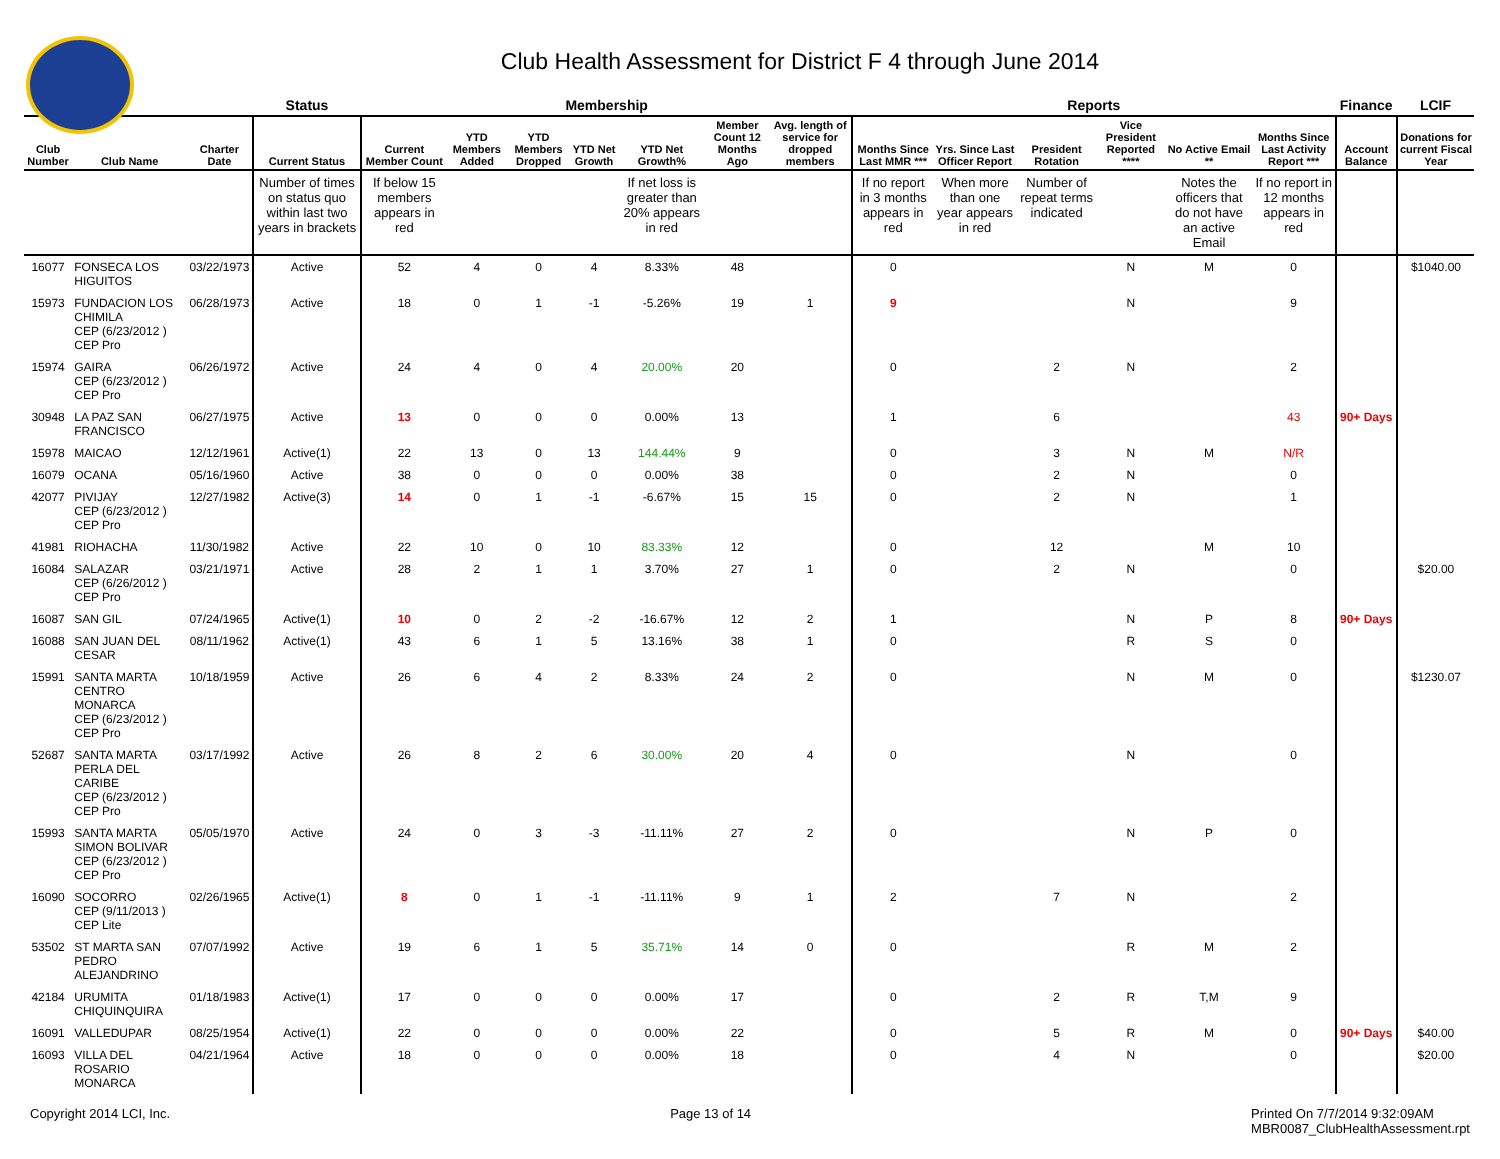Club Health Assessment for District F 4 through June 2014
| | | | Status | Membership | | | | | | | Reports | | | | | | Finance | LCIF |
| --- | --- | --- | --- | --- | --- | --- | --- | --- | --- | --- | --- | --- | --- | --- | --- | --- | --- | --- |
| Club Number | Club Name | Charter Date | Current Status | Current Member Count | YTD Members Added | YTD Members Dropped | YTD Net Growth | YTD Net Growth% | Member Count 12 Months Ago | Avg. length of service for dropped members | Months Since Last MMR *** | Yrs. Since Last Officer Report | President Rotation | Vice President Reported **** | No Active Email ** | Months Since Last Activity Report *** | Account Balance | Donations for current Fiscal Year |
| | | | Number of times on status quo within last two years in brackets | If below 15 members appears in red | | | | If net loss is greater than 20% appears in red | | | If no report in 3 months appears in red | When more than one year appears in red | Number of repeat terms indicated | | Notes the officers that do not have an active Email | If no report in 12 months appears in red | | |
| 16077 | FONSECA LOS HIGUITOS | 03/22/1973 | Active | 52 | 4 | 0 | 4 | 8.33% | 48 | | 0 | | | N | M | 0 | | $1040.00 |
| 15973 | FUNDACION LOS CHIMILA CEP (6/23/2012 ) CEP Pro | 06/28/1973 | Active | 18 | 0 | 1 | -1 | -5.26% | 19 | 1 | 9 | | | N | | 9 | | |
| 15974 | GAIRA CEP (6/23/2012 ) CEP Pro | 06/26/1972 | Active | 24 | 4 | 0 | 4 | 20.00% | 20 | | 0 | | 2 | N | | 2 | | |
| 30948 | LA PAZ SAN FRANCISCO | 06/27/1975 | Active | 13 | 0 | 0 | 0 | 0.00% | 13 | | 1 | | 6 | | | 43 | 90+ Days | |
| 15978 | MAICAO | 12/12/1961 | Active(1) | 22 | 13 | 0 | 13 | 144.44% | 9 | | 0 | | 3 | N | M | N/R | | |
| 16079 | OCANA | 05/16/1960 | Active | 38 | 0 | 0 | 0 | 0.00% | 38 | | 0 | | 2 | N | | 0 | | |
| 42077 | PIVIJAY CEP (6/23/2012 ) CEP Pro | 12/27/1982 | Active(3) | 14 | 0 | 1 | -1 | -6.67% | 15 | 15 | 0 | | 2 | N | | 1 | | |
| 41981 | RIOHACHA | 11/30/1982 | Active | 22 | 10 | 0 | 10 | 83.33% | 12 | | 0 | | 12 | | M | 10 | | |
| 16084 | SALAZAR CEP (6/26/2012 ) CEP Pro | 03/21/1971 | Active | 28 | 2 | 1 | 1 | 3.70% | 27 | 1 | 0 | | 2 | N | | 0 | | $20.00 |
| 16087 | SAN GIL | 07/24/1965 | Active(1) | 10 | 0 | 2 | -2 | -16.67% | 12 | 2 | 1 | | | N | P | 8 | 90+ Days | |
| 16088 | SAN JUAN DEL CESAR | 08/11/1962 | Active(1) | 43 | 6 | 1 | 5 | 13.16% | 38 | 1 | 0 | | | R | S | 0 | | |
| 15991 | SANTA MARTA CENTRO MONARCA CEP (6/23/2012 ) CEP Pro | 10/18/1959 | Active | 26 | 6 | 4 | 2 | 8.33% | 24 | 2 | 0 | | | N | M | 0 | | $1230.07 |
| 52687 | SANTA MARTA PERLA DEL CARIBE CEP (6/23/2012 ) CEP Pro | 03/17/1992 | Active | 26 | 8 | 2 | 6 | 30.00% | 20 | 4 | 0 | | | N | | 0 | | |
| 15993 | SANTA MARTA SIMON BOLIVAR CEP (6/23/2012 ) CEP Pro | 05/05/1970 | Active | 24 | 0 | 3 | -3 | -11.11% | 27 | 2 | 0 | | | N | P | 0 | | |
| 16090 | SOCORRO CEP (9/11/2013 ) CEP Lite | 02/26/1965 | Active(1) | 8 | 0 | 1 | -1 | -11.11% | 9 | 1 | 2 | | 7 | N | | 2 | | |
| 53502 | ST MARTA SAN PEDRO ALEJANDRINO | 07/07/1992 | Active | 19 | 6 | 1 | 5 | 35.71% | 14 | 0 | 0 | | | R | M | 2 | | |
| 42184 | URUMITA CHIQUINQUIRA | 01/18/1983 | Active(1) | 17 | 0 | 0 | 0 | 0.00% | 17 | | 0 | | 2 | R | T,M | 9 | | |
| 16091 | VALLEDUPAR | 08/25/1954 | Active(1) | 22 | 0 | 0 | 0 | 0.00% | 22 | | 0 | | 5 | R | M | 0 | 90+ Days | $40.00 |
| 16093 | VILLA DEL ROSARIO MONARCA | 04/21/1964 | Active | 18 | 0 | 0 | 0 | 0.00% | 18 | | 0 | | 4 | N | | 0 | | $20.00 |
Copyright 2014 LCI, Inc. Page 13 of 14 Printed On 7/7/2014 9:32:09AM
MBR0087_ClubHealthAssessment.rpt